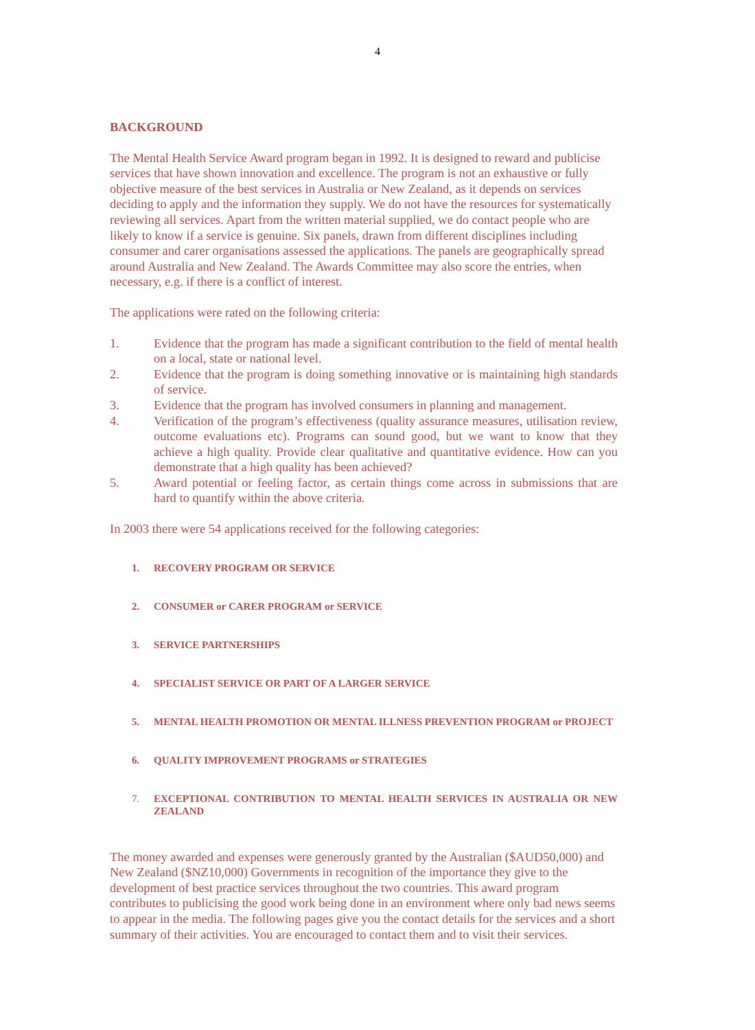4
BACKGROUND
The Mental Health Service Award program began in 1992. It is designed to reward and publicise services that have shown innovation and excellence. The program is not an exhaustive or fully objective measure of the best services in Australia or New Zealand, as it depends on services deciding to apply and the information they supply. We do not have the resources for systematically reviewing all services. Apart from the written material supplied, we do contact people who are likely to know if a service is genuine. Six panels, drawn from different disciplines including consumer and carer organisations assessed the applications. The panels are geographically spread around Australia and New Zealand. The Awards Committee may also score the entries, when necessary, e.g. if there is a conflict of interest.
The applications were rated on the following criteria:
1. Evidence that the program has made a significant contribution to the field of mental health on a local, state or national level.
2. Evidence that the program is doing something innovative or is maintaining high standards of service.
3. Evidence that the program has involved consumers in planning and management.
4. Verification of the program’s effectiveness (quality assurance measures, utilisation review, outcome evaluations etc). Programs can sound good, but we want to know that they achieve a high quality. Provide clear qualitative and quantitative evidence. How can you demonstrate that a high quality has been achieved?
5. Award potential or feeling factor, as certain things come across in submissions that are hard to quantify within the above criteria.
In 2003 there were 54 applications received for the following categories:
1. RECOVERY PROGRAM OR SERVICE
2. CONSUMER or CARER PROGRAM or SERVICE
3. SERVICE PARTNERSHIPS
4. SPECIALIST SERVICE OR PART OF A LARGER SERVICE
5. MENTAL HEALTH PROMOTION OR MENTAL ILLNESS PREVENTION PROGRAM or PROJECT
6. QUALITY IMPROVEMENT PROGRAMS or STRATEGIES
7. EXCEPTIONAL CONTRIBUTION TO MENTAL HEALTH SERVICES IN AUSTRALIA OR NEW ZEALAND
The money awarded and expenses were generously granted by the Australian ($AUD50,000) and New Zealand ($NZ10,000) Governments in recognition of the importance they give to the development of best practice services throughout the two countries. This award program contributes to publicising the good work being done in an environment where only bad news seems to appear in the media. The following pages give you the contact details for the services and a short summary of their activities. You are encouraged to contact them and to visit their services.